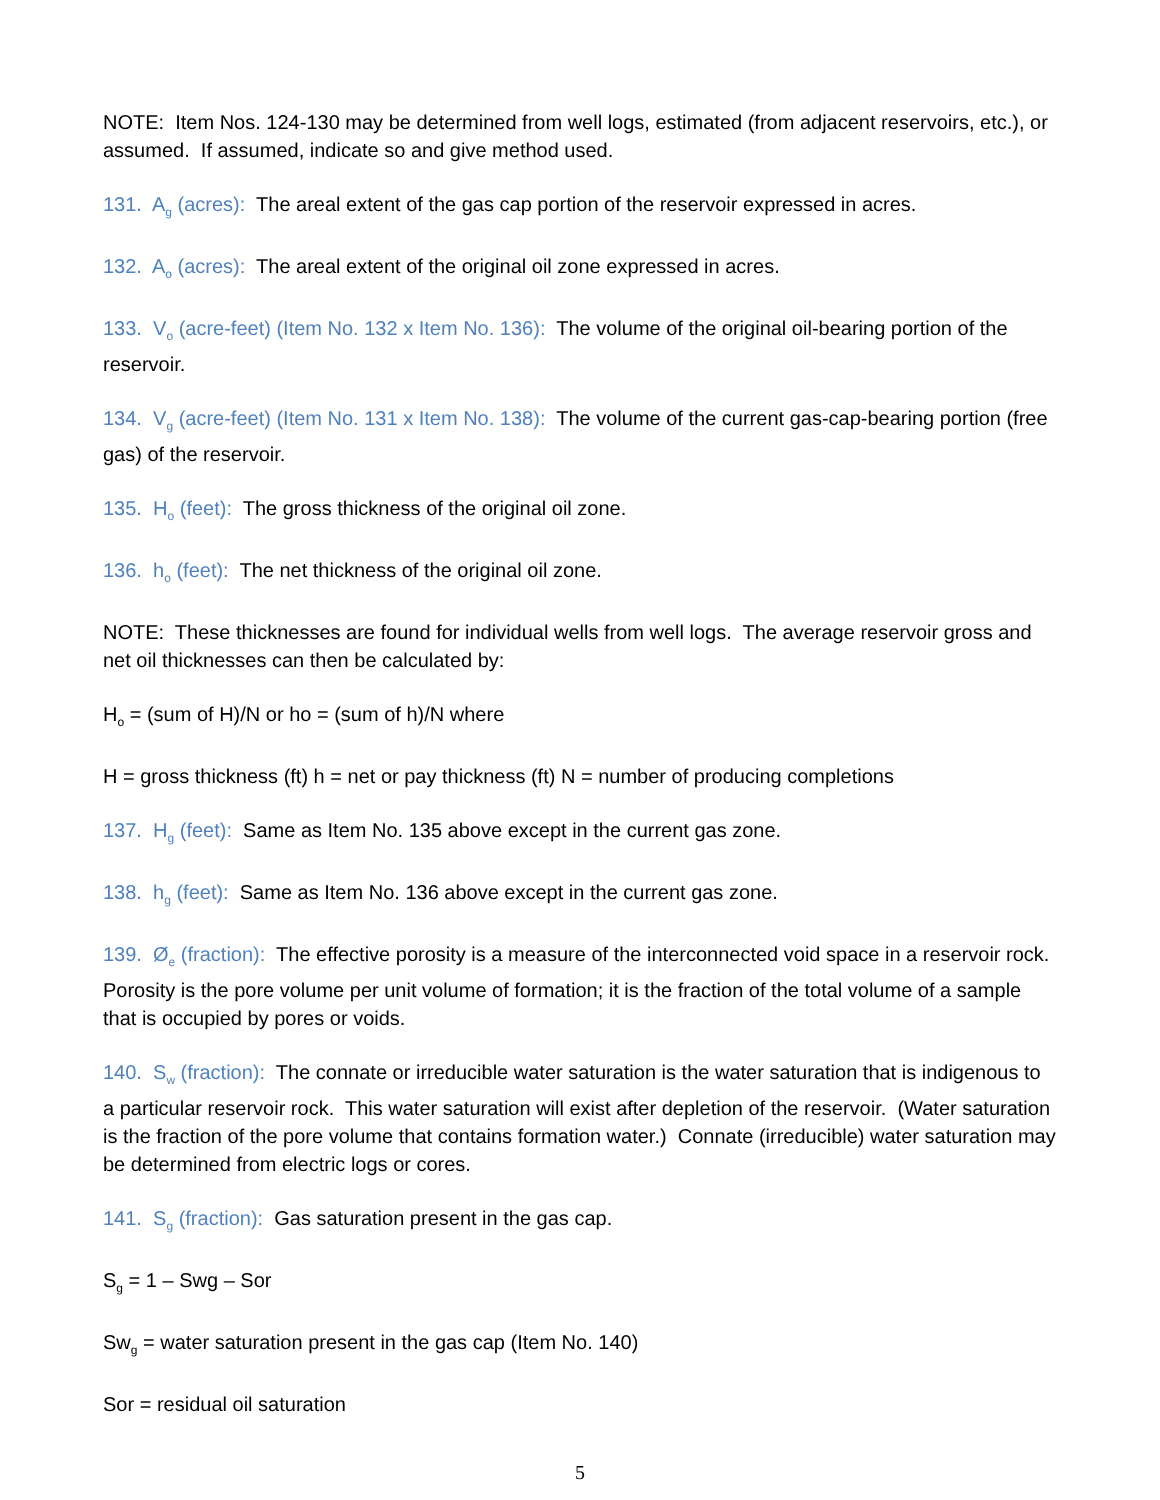NOTE: Item Nos. 124-130 may be determined from well logs, estimated (from adjacent reservoirs, etc.), or assumed. If assumed, indicate so and give method used.
131. A<sub>g</sub> (acres): The areal extent of the gas cap portion of the reservoir expressed in acres.
132. A<sub>o</sub> (acres): The areal extent of the original oil zone expressed in acres.
133. V<sub>o</sub> (acre-feet) (Item No. 132 x Item No. 136): The volume of the original oil-bearing portion of the reservoir.
134. V<sub>g</sub> (acre-feet) (Item No. 131 x Item No. 138): The volume of the current gas-cap-bearing portion (free gas) of the reservoir.
135. H<sub>o</sub> (feet): The gross thickness of the original oil zone.
136. h<sub>o</sub> (feet): The net thickness of the original oil zone.
NOTE: These thicknesses are found for individual wells from well logs. The average reservoir gross and net oil thicknesses can then be calculated by:
H<sub>o</sub> = (sum of H)/N or ho = (sum of h)/N where
H = gross thickness (ft) h = net or pay thickness (ft) N = number of producing completions
137. H<sub>g</sub> (feet): Same as Item No. 135 above except in the current gas zone.
138. h<sub>g</sub> (feet): Same as Item No. 136 above except in the current gas zone.
139. Ø<sub>e</sub> (fraction): The effective porosity is a measure of the interconnected void space in a reservoir rock. Porosity is the pore volume per unit volume of formation; it is the fraction of the total volume of a sample that is occupied by pores or voids.
140. S<sub>w</sub> (fraction): The connate or irreducible water saturation is the water saturation that is indigenous to a particular reservoir rock. This water saturation will exist after depletion of the reservoir. (Water saturation is the fraction of the pore volume that contains formation water.) Connate (irreducible) water saturation may be determined from electric logs or cores.
141. S<sub>g</sub> (fraction): Gas saturation present in the gas cap.
S<sub>g</sub> = 1 – Swg – Sor
Sw<sub>g</sub> = water saturation present in the gas cap (Item No. 140)
Sor = residual oil saturation
5